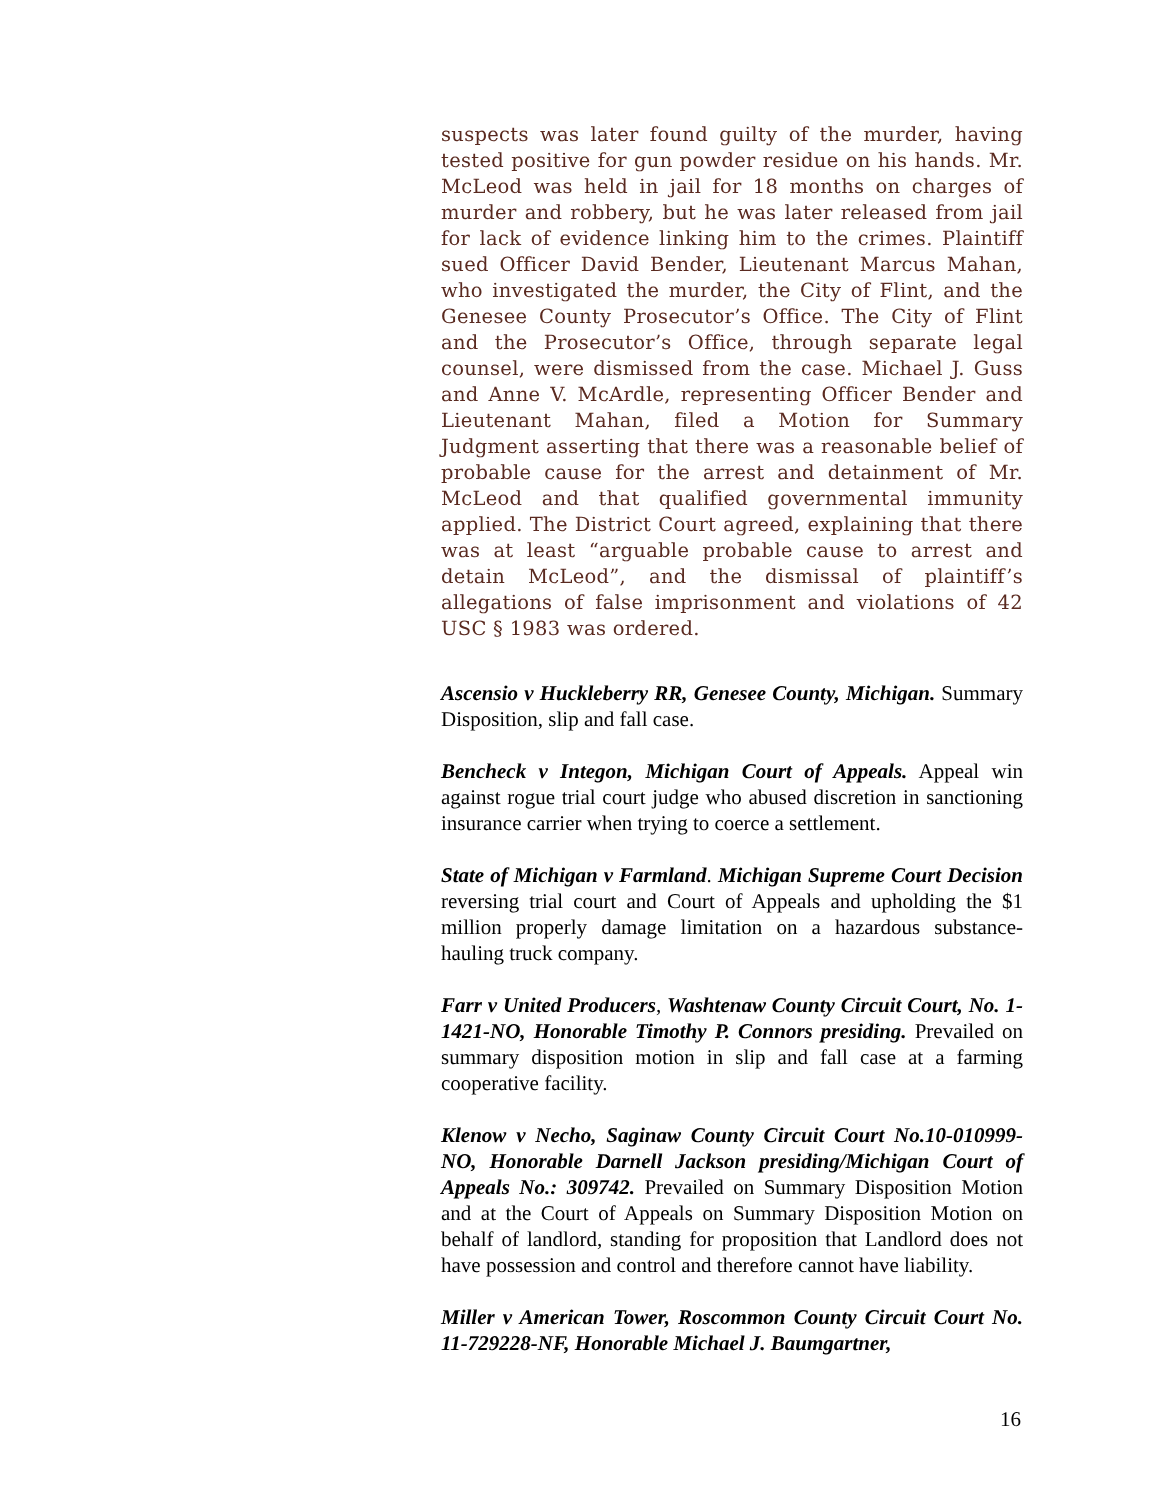suspects was later found guilty of the murder, having tested positive for gun powder residue on his hands. Mr. McLeod was held in jail for 18 months on charges of murder and robbery, but he was later released from jail for lack of evidence linking him to the crimes. Plaintiff sued Officer David Bender, Lieutenant Marcus Mahan, who investigated the murder, the City of Flint, and the Genesee County Prosecutor’s Office. The City of Flint and the Prosecutor’s Office, through separate legal counsel, were dismissed from the case. Michael J. Guss and Anne V. McArdle, representing Officer Bender and Lieutenant Mahan, filed a Motion for Summary Judgment asserting that there was a reasonable belief of probable cause for the arrest and detainment of Mr. McLeod and that qualified governmental immunity applied. The District Court agreed, explaining that there was at least “arguable probable cause to arrest and detain McLeod”, and the dismissal of plaintiff’s allegations of false imprisonment and violations of 42 USC § 1983 was ordered.
Ascensio v Huckleberry RR, Genesee County, Michigan. Summary Disposition, slip and fall case.
Bencheck v Integon, Michigan Court of Appeals. Appeal win against rogue trial court judge who abused discretion in sanctioning insurance carrier when trying to coerce a settlement.
State of Michigan v Farmland. Michigan Supreme Court Decision reversing trial court and Court of Appeals and upholding the $1 million properly damage limitation on a hazardous substance-hauling truck company.
Farr v United Producers, Washtenaw County Circuit Court, No. 1-1421-NO, Honorable Timothy P. Connors presiding. Prevailed on summary disposition motion in slip and fall case at a farming cooperative facility.
Klenow v Necho, Saginaw County Circuit Court No.10-010999-NO, Honorable Darnell Jackson presiding/Michigan Court of Appeals No.: 309742. Prevailed on Summary Disposition Motion and at the Court of Appeals on Summary Disposition Motion on behalf of landlord, standing for proposition that Landlord does not have possession and control and therefore cannot have liability.
Miller v American Tower, Roscommon County Circuit Court No. 11-729228-NF, Honorable Michael J. Baumgartner,
16